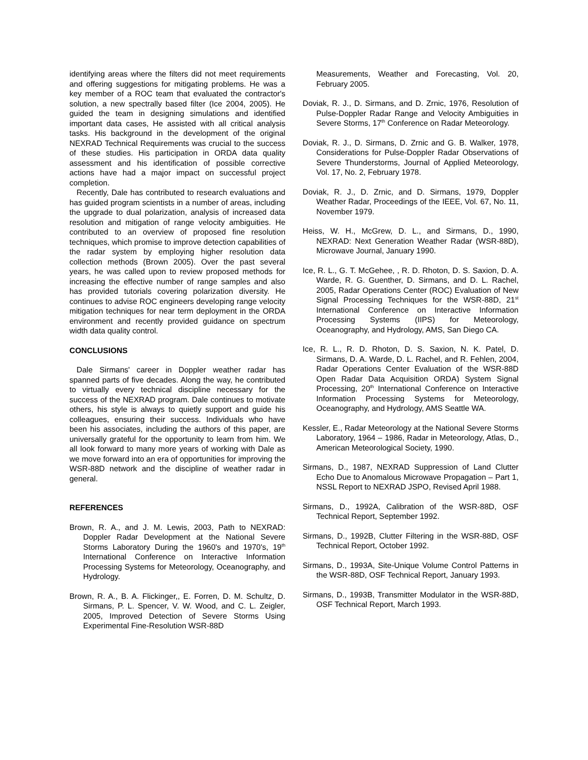identifying areas where the filters did not meet requirements and offering suggestions for mitigating problems. He was a key member of a ROC team that evaluated the contractor's solution, a new spectrally based filter (Ice 2004, 2005). He guided the team in designing simulations and identified important data cases, He assisted with all critical analysis tasks. His background in the development of the original NEXRAD Technical Requirements was crucial to the success of these studies. His participation in ORDA data quality assessment and his identification of possible corrective actions have had a major impact on successful project completion.
Recently, Dale has contributed to research evaluations and has guided program scientists in a number of areas, including the upgrade to dual polarization, analysis of increased data resolution and mitigation of range velocity ambiguities. He contributed to an overview of proposed fine resolution techniques, which promise to improve detection capabilities of the radar system by employing higher resolution data collection methods (Brown 2005). Over the past several years, he was called upon to review proposed methods for increasing the effective number of range samples and also has provided tutorials covering polarization diversity. He continues to advise ROC engineers developing range velocity mitigation techniques for near term deployment in the ORDA environment and recently provided guidance on spectrum width data quality control.
CONCLUSIONS
Dale Sirmans' career in Doppler weather radar has spanned parts of five decades. Along the way, he contributed to virtually every technical discipline necessary for the success of the NEXRAD program. Dale continues to motivate others, his style is always to quietly support and guide his colleagues, ensuring their success. Individuals who have been his associates, including the authors of this paper, are universally grateful for the opportunity to learn from him. We all look forward to many more years of working with Dale as we move forward into an era of opportunities for improving the WSR-88D network and the discipline of weather radar in general.
REFERENCES
Brown, R. A., and J. M. Lewis, 2003, Path to NEXRAD: Doppler Radar Development at the National Severe Storms Laboratory During the 1960's and 1970's, 19<sup>th</sup> International Conference on Interactive Information Processing Systems for Meteorology, Oceanography, and Hydrology.
Brown, R. A., B. A. Flickinger,, E. Forren, D. M. Schultz, D. Sirmans, P. L. Spencer, V. W. Wood, and C. L. Zeigler, 2005, Improved Detection of Severe Storms Using Experimental Fine-Resolution WSR-88D
Measurements, Weather and Forecasting, Vol. 20, February 2005.
Doviak, R. J., D. Sirmans, and D. Zrnic, 1976, Resolution of Pulse-Doppler Radar Range and Velocity Ambiguities in Severe Storms, 17<sup>th</sup> Conference on Radar Meteorology.
Doviak, R. J., D. Sirmans, D. Zrnic and G. B. Walker, 1978, Considerations for Pulse-Doppler Radar Observations of Severe Thunderstorms, Journal of Applied Meteorology, Vol. 17, No. 2, February 1978.
Doviak, R. J., D. Zrnic, and D. Sirmans, 1979, Doppler Weather Radar, Proceedings of the IEEE, Vol. 67, No. 11, November 1979.
Heiss, W. H., McGrew, D. L., and Sirmans, D., 1990, NEXRAD: Next Generation Weather Radar (WSR-88D), Microwave Journal, January 1990.
Ice, R. L., G. T. McGehee, , R. D. Rhoton, D. S. Saxion, D. A. Warde, R. G. Guenther, D. Sirmans, and D. L. Rachel, 2005, Radar Operations Center (ROC) Evaluation of New Signal Processing Techniques for the WSR-88D, 21<sup>st</sup> International Conference on Interactive Information Processing Systems (IIPS) for Meteorology, Oceanography, and Hydrology, AMS, San Diego CA.
Ice, R. L., R. D. Rhoton, D. S. Saxion, N. K. Patel, D. Sirmans, D. A. Warde, D. L. Rachel, and R. Fehlen, 2004, Radar Operations Center Evaluation of the WSR-88D Open Radar Data Acquisition ORDA) System Signal Processing, 20<sup>th</sup> International Conference on Interactive Information Processing Systems for Meteorology, Oceanography, and Hydrology, AMS Seattle WA.
Kessler, E., Radar Meteorology at the National Severe Storms Laboratory, 1964 – 1986, Radar in Meteorology, Atlas, D., American Meteorological Society, 1990.
Sirmans, D., 1987, NEXRAD Suppression of Land Clutter Echo Due to Anomalous Microwave Propagation – Part 1, NSSL Report to NEXRAD JSPO, Revised April 1988.
Sirmans, D., 1992A, Calibration of the WSR-88D, OSF Technical Report, September 1992.
Sirmans, D., 1992B, Clutter Filtering in the WSR-88D, OSF Technical Report, October 1992.
Sirmans, D., 1993A, Site-Unique Volume Control Patterns in the WSR-88D, OSF Technical Report, January 1993.
Sirmans, D., 1993B, Transmitter Modulator in the WSR-88D, OSF Technical Report, March 1993.